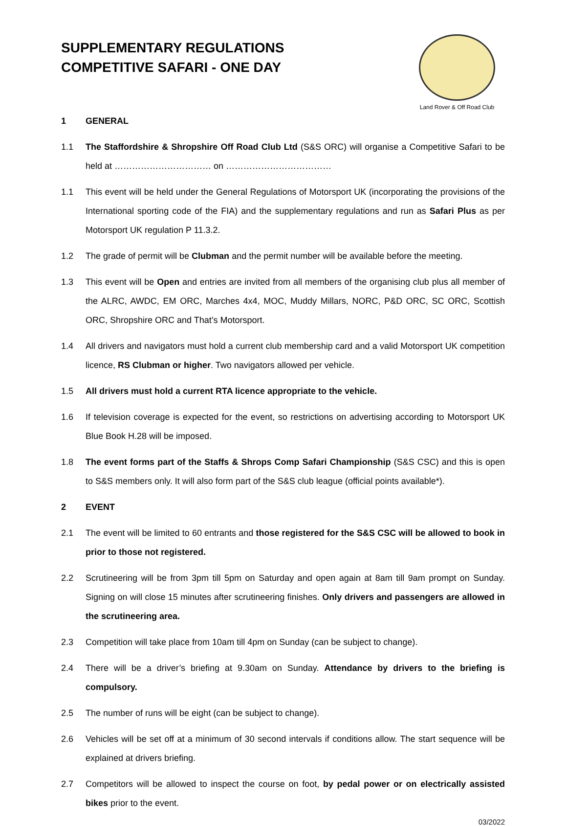SUPPLEMENTARY REGULATIONS
COMPETITIVE SAFARI - ONE DAY
Land Rover & Off Road Club
1 GENERAL
1.1 The Staffordshire & Shropshire Off Road Club Ltd (S&S ORC) will organise a Competitive Safari to be held at …………………………… on ………………………………
1.1 This event will be held under the General Regulations of Motorsport UK (incorporating the provisions of the International sporting code of the FIA) and the supplementary regulations and run as Safari Plus as per Motorsport UK regulation P 11.3.2.
1.2 The grade of permit will be Clubman and the permit number will be available before the meeting.
1.3 This event will be Open and entries are invited from all members of the organising club plus all member of the ALRC, AWDC, EM ORC, Marches 4x4, MOC, Muddy Millars, NORC, P&D ORC, SC ORC, Scottish ORC, Shropshire ORC and That’s Motorsport.
1.4 All drivers and navigators must hold a current club membership card and a valid Motorsport UK competition licence, RS Clubman or higher. Two navigators allowed per vehicle.
1.5 All drivers must hold a current RTA licence appropriate to the vehicle.
1.6 If television coverage is expected for the event, so restrictions on advertising according to Motorsport UK Blue Book H.28 will be imposed.
1.8 The event forms part of the Staffs & Shrops Comp Safari Championship (S&S CSC) and this is open to S&S members only. It will also form part of the S&S club league (official points available*).
2 EVENT
2.1 The event will be limited to 60 entrants and those registered for the S&S CSC will be allowed to book in prior to those not registered.
2.2 Scrutineering will be from 3pm till 5pm on Saturday and open again at 8am till 9am prompt on Sunday. Signing on will close 15 minutes after scrutineering finishes. Only drivers and passengers are allowed in the scrutineering area.
2.3 Competition will take place from 10am till 4pm on Sunday (can be subject to change).
2.4 There will be a driver’s briefing at 9.30am on Sunday. Attendance by drivers to the briefing is compulsory.
2.5 The number of runs will be eight (can be subject to change).
2.6 Vehicles will be set off at a minimum of 30 second intervals if conditions allow. The start sequence will be explained at drivers briefing.
2.7 Competitors will be allowed to inspect the course on foot, by pedal power or on electrically assisted bikes prior to the event.
03/2022